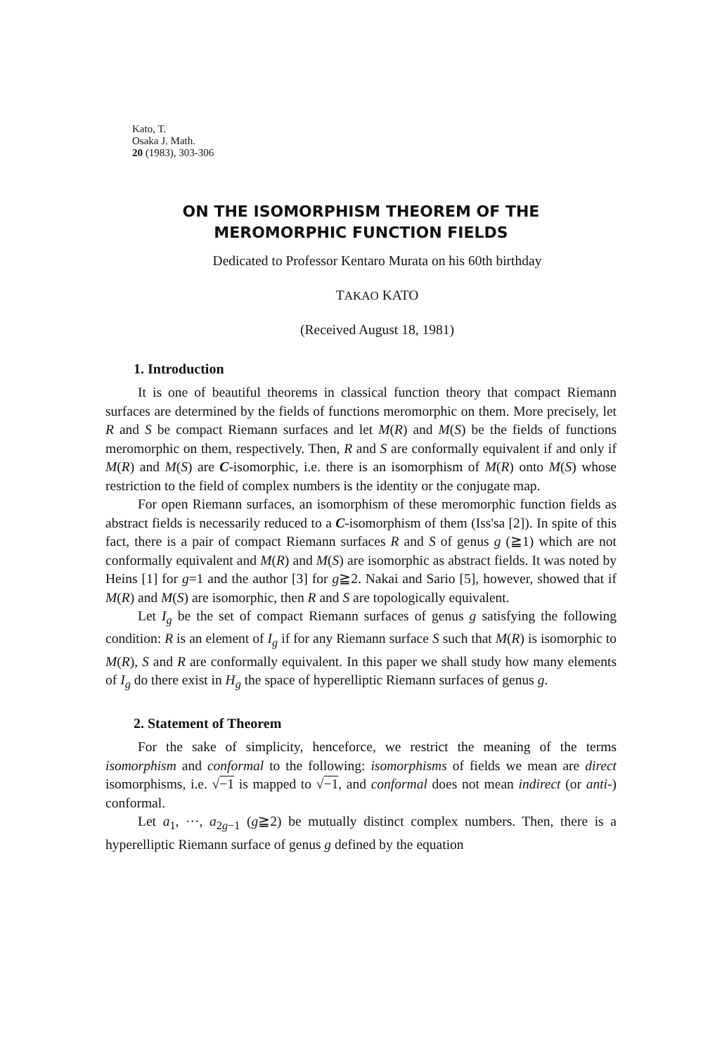Kato, T.
Osaka J. Math.
20 (1983), 303-306
ON THE ISOMORPHISM THEOREM OF THE
MEROMORPHIC FUNCTION FIELDS
Dedicated to Professor Kentaro Murata on his 60th birthday
TAKAO KATO
(Received August 18, 1981)
1. Introduction
It is one of beautiful theorems in classical function theory that compact Riemann surfaces are determined by the fields of functions meromorphic on them. More precisely, let R and S be compact Riemann surfaces and let M(R) and M(S) be the fields of functions meromorphic on them, respectively. Then, R and S are conformally equivalent if and only if M(R) and M(S) are C-isomorphic, i.e. there is an isomorphism of M(R) onto M(S) whose restriction to the field of complex numbers is the identity or the conjugate map.
For open Riemann surfaces, an isomorphism of these meromorphic function fields as abstract fields is necessarily reduced to a C-isomorphism of them (Iss'sa [2]). In spite of this fact, there is a pair of compact Riemann surfaces R and S of genus g (≧1) which are not conformally equivalent and M(R) and M(S) are isomorphic as abstract fields. It was noted by Heins [1] for g=1 and the author [3] for g≧2. Nakai and Sario [5], however, showed that if M(R) and M(S) are isomorphic, then R and S are topologically equivalent.
Let I<sub>g</sub> be the set of compact Riemann surfaces of genus g satisfying the following condition: R is an element of I<sub>g</sub> if for any Riemann surface S such that M(R) is isomorphic to M(R), S and R are conformally equivalent. In this paper we shall study how many elements of I<sub>g</sub> do there exist in H<sub>g</sub> the space of hyperelliptic Riemann surfaces of genus g.
2. Statement of Theorem
For the sake of simplicity, henceforce, we restrict the meaning of the terms isomorphism and conformal to the following: isomorphisms of fields we mean are direct isomorphisms, i.e. √−1 is mapped to √−1, and conformal does not mean indirect (or anti-) conformal.
Let a<sub>1</sub>, ···, a<sub>2g−1</sub> (g≧2) be mutually distinct complex numbers. Then, there is a hyperelliptic Riemann surface of genus g defined by the equation